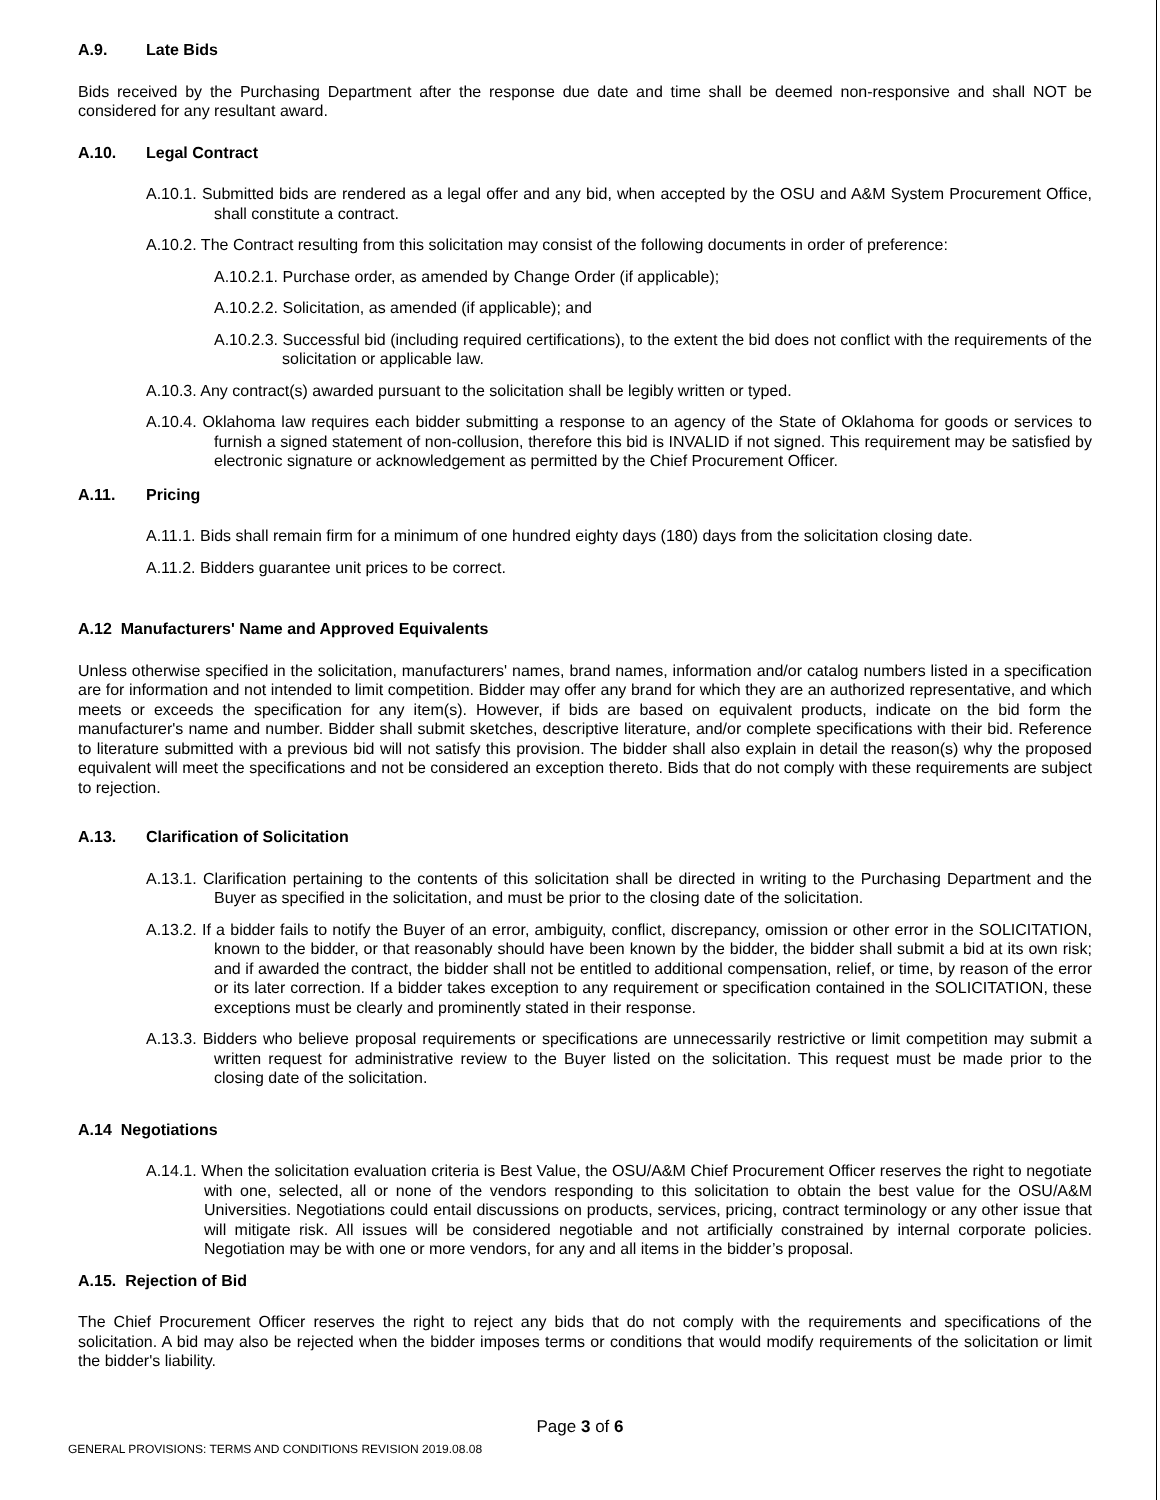A.9. Late Bids
Bids received by the Purchasing Department after the response due date and time shall be deemed non-responsive and shall NOT be considered for any resultant award.
A.10. Legal Contract
A.10.1. Submitted bids are rendered as a legal offer and any bid, when accepted by the OSU and A&M System Procurement Office, shall constitute a contract.
A.10.2. The Contract resulting from this solicitation may consist of the following documents in order of preference:
A.10.2.1. Purchase order, as amended by Change Order (if applicable);
A.10.2.2. Solicitation, as amended (if applicable); and
A.10.2.3. Successful bid (including required certifications), to the extent the bid does not conflict with the requirements of the solicitation or applicable law.
A.10.3. Any contract(s) awarded pursuant to the solicitation shall be legibly written or typed.
A.10.4. Oklahoma law requires each bidder submitting a response to an agency of the State of Oklahoma for goods or services to furnish a signed statement of non-collusion, therefore this bid is INVALID if not signed. This requirement may be satisfied by electronic signature or acknowledgement as permitted by the Chief Procurement Officer.
A.11. Pricing
A.11.1. Bids shall remain firm for a minimum of one hundred eighty days (180) days from the solicitation closing date.
A.11.2. Bidders guarantee unit prices to be correct.
A.12 Manufacturers' Name and Approved Equivalents
Unless otherwise specified in the solicitation, manufacturers' names, brand names, information and/or catalog numbers listed in a specification are for information and not intended to limit competition. Bidder may offer any brand for which they are an authorized representative, and which meets or exceeds the specification for any item(s). However, if bids are based on equivalent products, indicate on the bid form the manufacturer's name and number. Bidder shall submit sketches, descriptive literature, and/or complete specifications with their bid. Reference to literature submitted with a previous bid will not satisfy this provision. The bidder shall also explain in detail the reason(s) why the proposed equivalent will meet the specifications and not be considered an exception thereto. Bids that do not comply with these requirements are subject to rejection.
A.13. Clarification of Solicitation
A.13.1. Clarification pertaining to the contents of this solicitation shall be directed in writing to the Purchasing Department and the Buyer as specified in the solicitation, and must be prior to the closing date of the solicitation.
A.13.2. If a bidder fails to notify the Buyer of an error, ambiguity, conflict, discrepancy, omission or other error in the SOLICITATION, known to the bidder, or that reasonably should have been known by the bidder, the bidder shall submit a bid at its own risk; and if awarded the contract, the bidder shall not be entitled to additional compensation, relief, or time, by reason of the error or its later correction. If a bidder takes exception to any requirement or specification contained in the SOLICITATION, these exceptions must be clearly and prominently stated in their response.
A.13.3. Bidders who believe proposal requirements or specifications are unnecessarily restrictive or limit competition may submit a written request for administrative review to the Buyer listed on the solicitation. This request must be made prior to the closing date of the solicitation.
A.14 Negotiations
A.14.1. When the solicitation evaluation criteria is Best Value, the OSU/A&M Chief Procurement Officer reserves the right to negotiate with one, selected, all or none of the vendors responding to this solicitation to obtain the best value for the OSU/A&M Universities. Negotiations could entail discussions on products, services, pricing, contract terminology or any other issue that will mitigate risk. All issues will be considered negotiable and not artificially constrained by internal corporate policies. Negotiation may be with one or more vendors, for any and all items in the bidder’s proposal.
A.15. Rejection of Bid
The Chief Procurement Officer reserves the right to reject any bids that do not comply with the requirements and specifications of the solicitation. A bid may also be rejected when the bidder imposes terms or conditions that would modify requirements of the solicitation or limit the bidder's liability.
Page 3 of 6
GENERAL PROVISIONS: TERMS AND CONDITIONS REVISION 2019.08.08